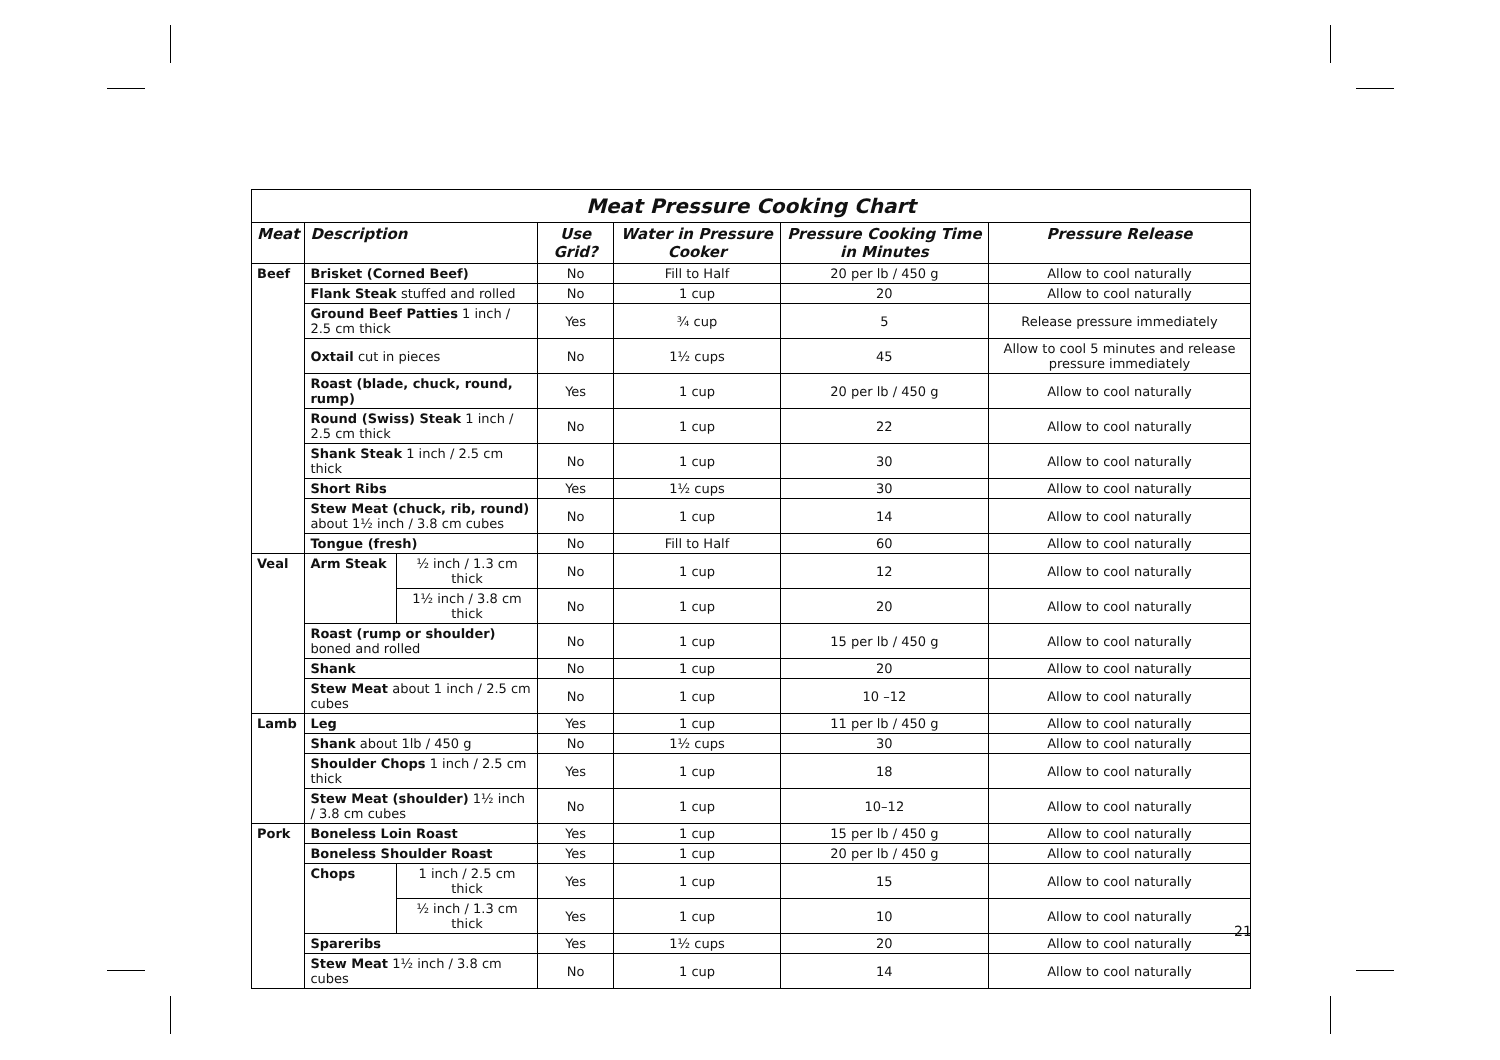| Meat Pressure Cooking Chart | | | | | | |
| Meat | Description | | Use Grid? | Water in Pressure Cooker | Pressure Cooking Time in Minutes | Pressure Release |
| Beef | Brisket (Corned Beef) | | No | Fill to Half | 20 per lb / 450 g | Allow to cool naturally |
| | Flank Steak stuffed and rolled | | No | 1 cup | 20 | Allow to cool naturally |
| | Ground Beef Patties 1 inch / 2.5 cm thick | | Yes | ¾ cup | 5 | Release pressure immediately |
| | Oxtail cut in pieces | | No | 1½ cups | 45 | Allow to cool 5 minutes and release pressure immediately |
| | Roast (blade, chuck, round, rump) | | Yes | 1 cup | 20 per lb / 450 g | Allow to cool naturally |
| | Round (Swiss) Steak 1 inch / 2.5 cm thick | | No | 1 cup | 22 | Allow to cool naturally |
| | Shank Steak 1 inch / 2.5 cm thick | | No | 1 cup | 30 | Allow to cool naturally |
| | Short Ribs | | Yes | 1½ cups | 30 | Allow to cool naturally |
| | Stew Meat (chuck, rib, round) about 1½ inch / 3.8 cm cubes | | No | 1 cup | 14 | Allow to cool naturally |
| | Tongue (fresh) | | No | Fill to Half | 60 | Allow to cool naturally |
| Veal | Arm Steak | ½ inch / 1.3 cm thick | No | 1 cup | 12 | Allow to cool naturally |
| | | 1½ inch / 3.8 cm thick | No | 1 cup | 20 | Allow to cool naturally |
| | Roast (rump or shoulder) boned and rolled | | No | 1 cup | 15 per lb / 450 g | Allow to cool naturally |
| | Shank | | No | 1 cup | 20 | Allow to cool naturally |
| | Stew Meat about 1 inch / 2.5 cm cubes | | No | 1 cup | 10 –12 | Allow to cool naturally |
| Lamb | Leg | | Yes | 1 cup | 11 per lb / 450 g | Allow to cool naturally |
| | Shank about 1lb / 450 g | | No | 1½ cups | 30 | Allow to cool naturally |
| | Shoulder Chops 1 inch / 2.5 cm thick | | Yes | 1 cup | 18 | Allow to cool naturally |
| | Stew Meat (shoulder) 1½ inch / 3.8 cm cubes | | No | 1 cup | 10–12 | Allow to cool naturally |
| Pork | Boneless Loin Roast | | Yes | 1 cup | 15 per lb / 450 g | Allow to cool naturally |
| | Boneless Shoulder Roast | | Yes | 1 cup | 20 per lb / 450 g | Allow to cool naturally |
| | Chops | 1 inch / 2.5 cm thick | Yes | 1 cup | 15 | Allow to cool naturally |
| | | ½ inch / 1.3 cm thick | Yes | 1 cup | 10 | Allow to cool naturally |
| | Spareribs | | Yes | 1½ cups | 20 | Allow to cool naturally |
| | Stew Meat 1½ inch / 3.8 cm cubes | | No | 1 cup | 14 | Allow to cool naturally |
21